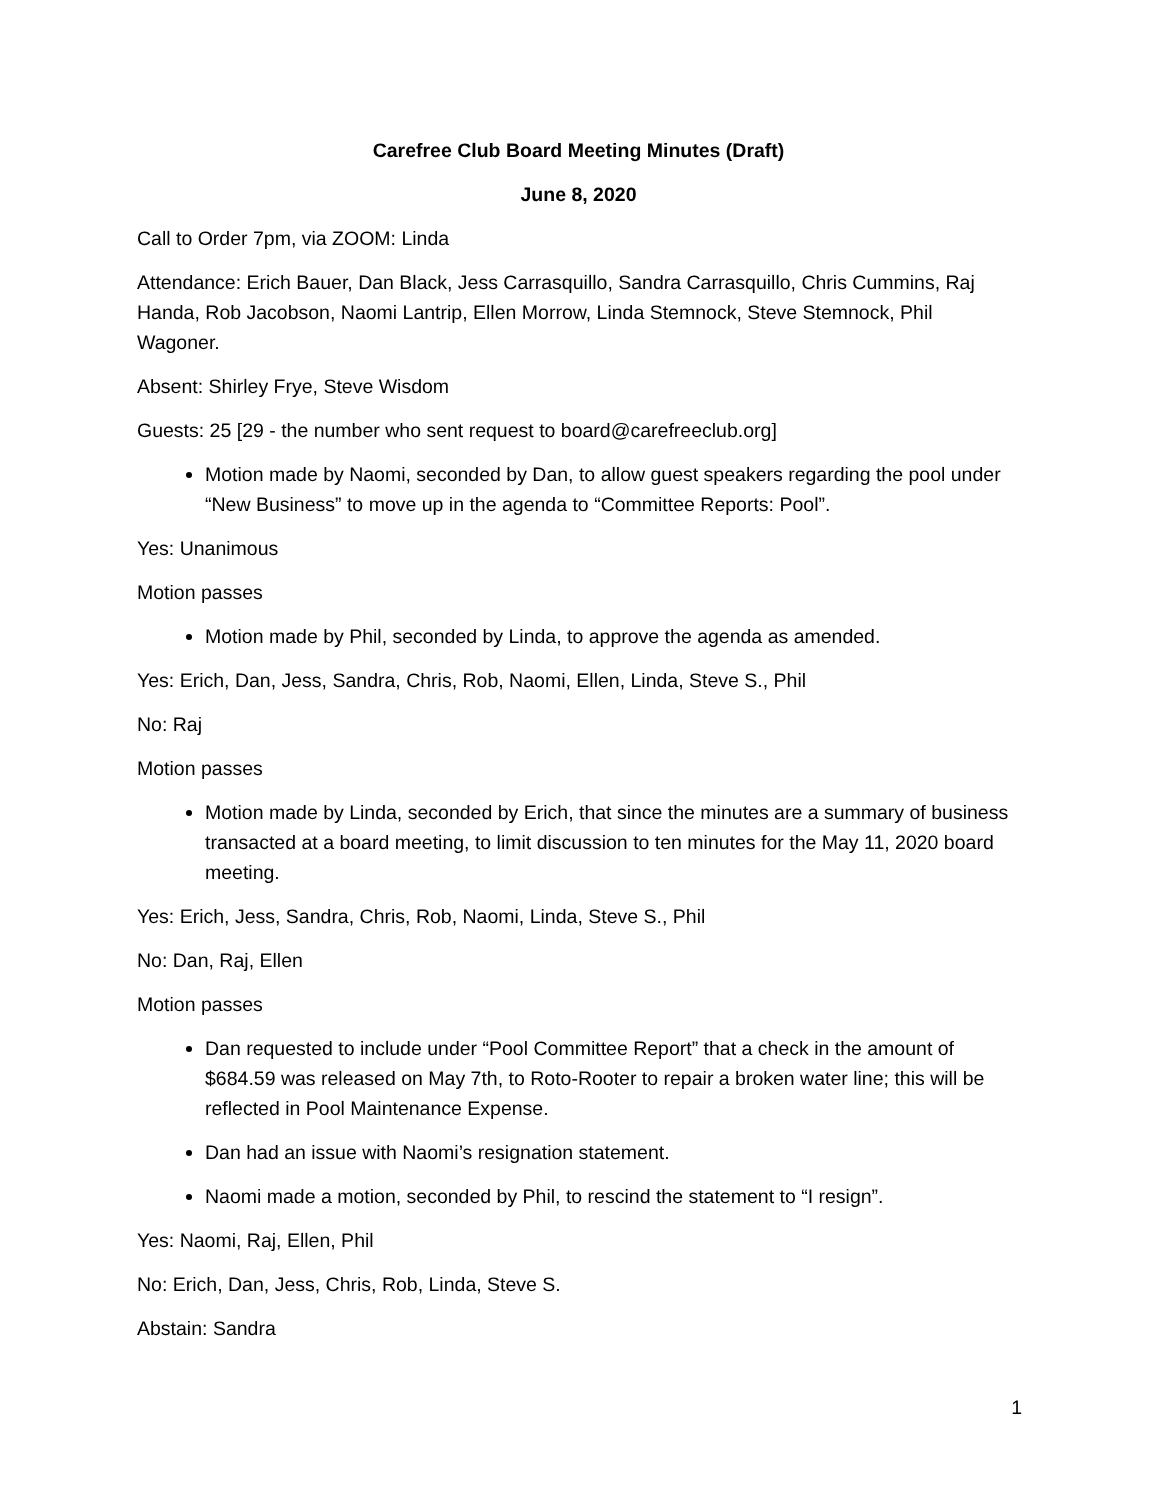Carefree Club Board Meeting Minutes (Draft)
June 8, 2020
Call to Order 7pm, via ZOOM: Linda
Attendance: Erich Bauer, Dan Black, Jess Carrasquillo, Sandra Carrasquillo, Chris Cummins, Raj Handa, Rob Jacobson, Naomi Lantrip, Ellen Morrow, Linda Stemnock, Steve Stemnock, Phil Wagoner.
Absent: Shirley Frye, Steve Wisdom
Guests: 25 [29 - the number who sent request to board@carefreeclub.org]
Motion made by Naomi, seconded by Dan, to allow guest speakers regarding the pool under “New Business” to move up in the agenda to “Committee Reports: Pool”.
Yes: Unanimous
Motion passes
Motion made by Phil, seconded by Linda, to approve the agenda as amended.
Yes: Erich, Dan, Jess, Sandra, Chris, Rob, Naomi, Ellen, Linda, Steve S., Phil
No: Raj
Motion passes
Motion made by Linda, seconded by Erich, that since the minutes are a summary of business transacted at a board meeting, to limit discussion to ten minutes for the May 11, 2020 board meeting.
Yes: Erich, Jess, Sandra, Chris, Rob, Naomi, Linda, Steve S., Phil
No: Dan, Raj, Ellen
Motion passes
Dan requested to include under “Pool Committee Report” that a check in the amount of $684.59 was released on May 7th, to Roto-Rooter to repair a broken water line; this will be reflected in Pool Maintenance Expense.
Dan had an issue with Naomi’s resignation statement.
Naomi made a motion, seconded by Phil, to rescind the statement to “I resign”.
Yes: Naomi, Raj, Ellen, Phil
No: Erich, Dan, Jess, Chris, Rob, Linda, Steve S.
Abstain: Sandra
1